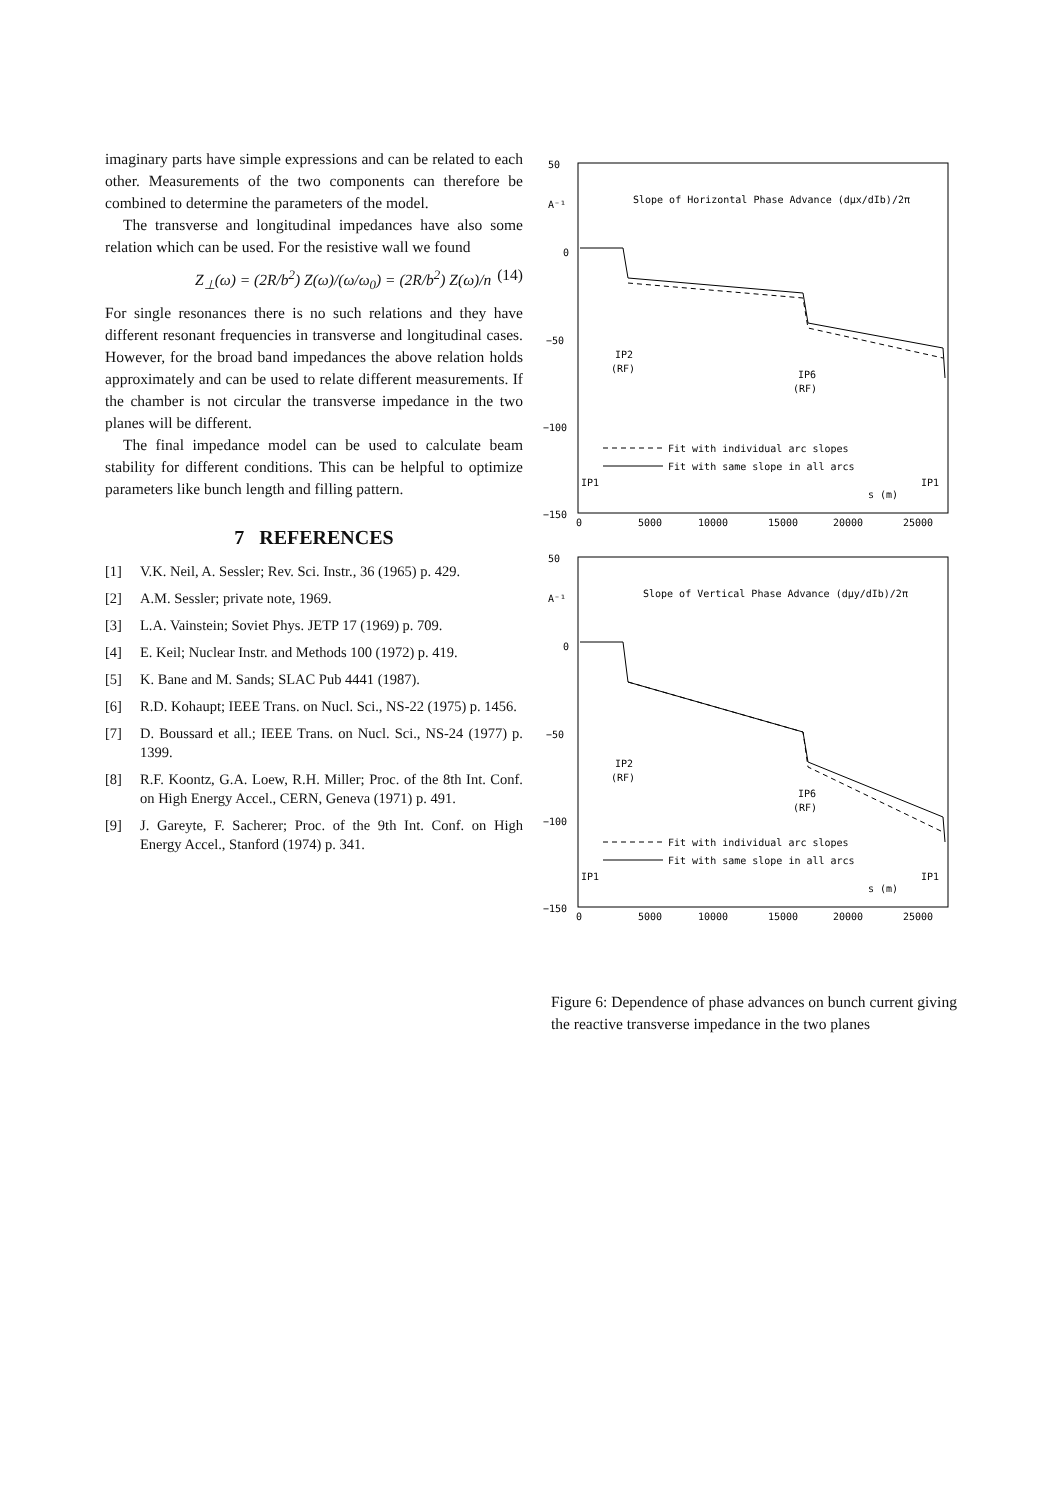imaginary parts have simple expressions and can be related to each other. Measurements of the two components can therefore be combined to determine the parameters of the model.
The transverse and longitudinal impedances have also some relation which can be used. For the resistive wall we found
Z<sub>⊥</sub>(ω) = (2R/b<sup>2</sup>) Z(ω)/(ω/ω<sub>0</sub>) = (2R/b<sup>2</sup>) Z(ω)/n (14)
For single resonances there is no such relations and they have different resonant frequencies in transverse and longitudinal cases. However, for the broad band impedances the above relation holds approximately and can be used to relate different measurements. If the chamber is not circular the transverse impedance in the two planes will be different.
The final impedance model can be used to calculate beam stability for different conditions. This can be helpful to optimize parameters like bunch length and filling pattern.
7 REFERENCES
[1] V.K. Neil, A. Sessler; Rev. Sci. Instr., 36 (1965) p. 429.
[2] A.M. Sessler; private note, 1969.
[3] L.A. Vainstein; Soviet Phys. JETP 17 (1969) p. 709.
[4] E. Keil; Nuclear Instr. and Methods 100 (1972) p. 419.
[5] K. Bane and M. Sands; SLAC Pub 4441 (1987).
[6] R.D. Kohaupt; IEEE Trans. on Nucl. Sci., NS-22 (1975) p. 1456.
[7] D. Boussard et all.; IEEE Trans. on Nucl. Sci., NS-24 (1977) p. 1399.
[8] R.F. Koontz, G.A. Loew, R.H. Miller; Proc. of the 8th Int. Conf. on High Energy Accel., CERN, Geneva (1971) p. 491.
[9] J. Gareyte, F. Sacherer; Proc. of the 9th Int. Conf. on High Energy Accel., Stanford (1974) p. 341.
50
A⁻¹
0
−50
−100
−150
Slope of Horizontal Phase Advance (dμx/dIb)/2π
IP2
(RF)
IP6
(RF)
Fit with individual arc slopes
Fit with same slope in all arcs
IP1
IP1
s (m)
0
5000
10000
15000
20000
25000
50
A⁻¹
0
−50
−100
−150
Slope of Vertical Phase Advance (dμy/dIb)/2π
IP2
(RF)
IP6
(RF)
Fit with individual arc slopes
Fit with same slope in all arcs
IP1
IP1
s (m)
0
5000
10000
15000
20000
25000
Figure 6: Dependence of phase advances on bunch current giving the reactive transverse impedance in the two planes